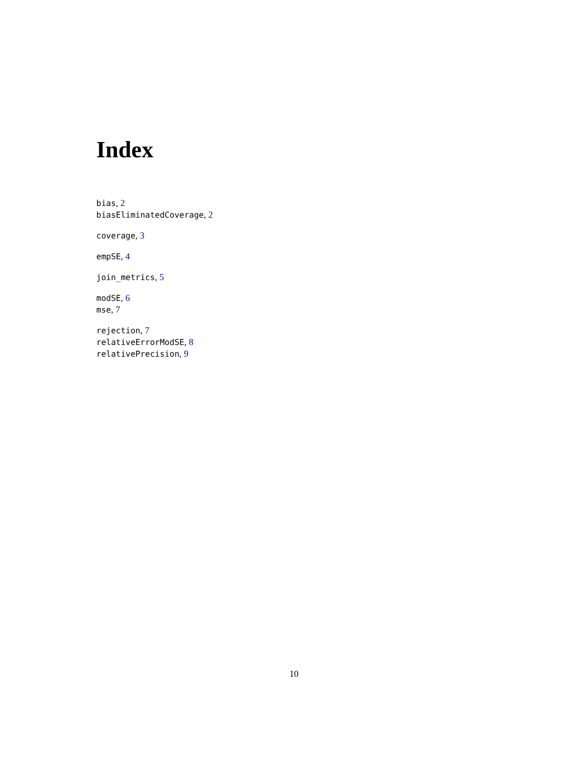Index
bias, 2
biasEliminatedCoverage, 2
coverage, 3
empSE, 4
join_metrics, 5
modSE, 6
mse, 7
rejection, 7
relativeErrorModSE, 8
relativePrecision, 9
10